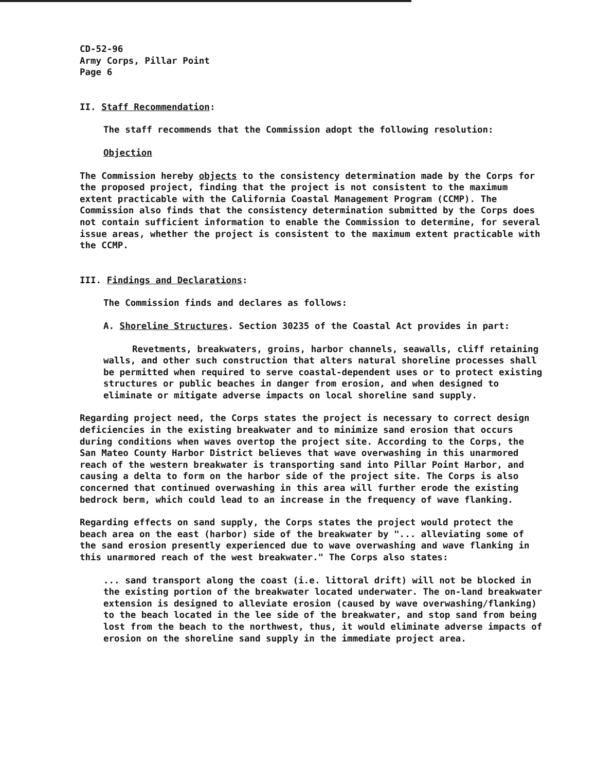CD-52-96
Army Corps, Pillar Point
Page 6
II. Staff Recommendation:
The staff recommends that the Commission adopt the following resolution:
Objection
The Commission hereby objects to the consistency determination made by the Corps for the proposed project, finding that the project is not consistent to the maximum extent practicable with the California Coastal Management Program (CCMP). The Commission also finds that the consistency determination submitted by the Corps does not contain sufficient information to enable the Commission to determine, for several issue areas, whether the project is consistent to the maximum extent practicable with the CCMP.
III. Findings and Declarations:
The Commission finds and declares as follows:
A. Shoreline Structures. Section 30235 of the Coastal Act provides in part:
Revetments, breakwaters, groins, harbor channels, seawalls, cliff retaining walls, and other such construction that alters natural shoreline processes shall be permitted when required to serve coastal-dependent uses or to protect existing structures or public beaches in danger from erosion, and when designed to eliminate or mitigate adverse impacts on local shoreline sand supply.
Regarding project need, the Corps states the project is necessary to correct design deficiencies in the existing breakwater and to minimize sand erosion that occurs during conditions when waves overtop the project site. According to the Corps, the San Mateo County Harbor District believes that wave overwashing in this unarmored reach of the western breakwater is transporting sand into Pillar Point Harbor, and causing a delta to form on the harbor side of the project site. The Corps is also concerned that continued overwashing in this area will further erode the existing bedrock berm, which could lead to an increase in the frequency of wave flanking.
Regarding effects on sand supply, the Corps states the project would protect the beach area on the east (harbor) side of the breakwater by "... alleviating some of the sand erosion presently experienced due to wave overwashing and wave flanking in this unarmored reach of the west breakwater." The Corps also states:
... sand transport along the coast (i.e. littoral drift) will not be blocked in the existing portion of the breakwater located underwater. The on-land breakwater extension is designed to alleviate erosion (caused by wave overwashing/flanking) to the beach located in the lee side of the breakwater, and stop sand from being lost from the beach to the northwest, thus, it would eliminate adverse impacts of erosion on the shoreline sand supply in the immediate project area.